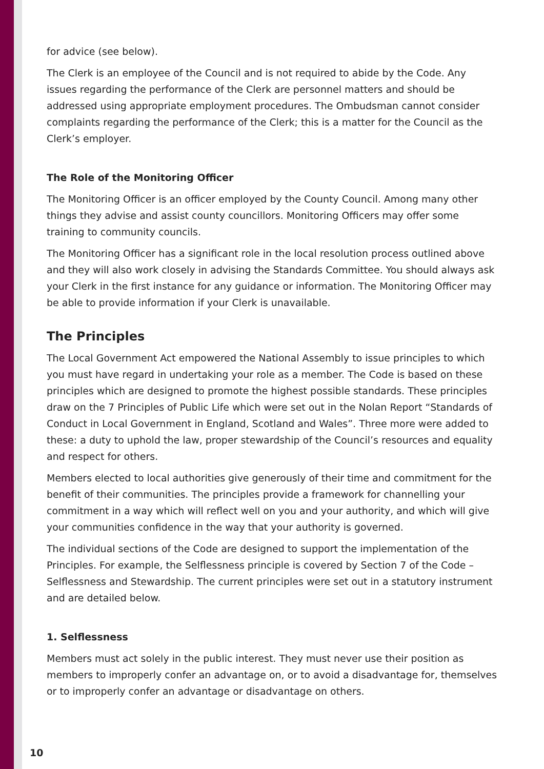for advice (see below).
The Clerk is an employee of the Council and is not required to abide by the Code. Any issues regarding the performance of the Clerk are personnel matters and should be addressed using appropriate employment procedures. The Ombudsman cannot consider complaints regarding the performance of the Clerk; this is a matter for the Council as the Clerk’s employer.
The Role of the Monitoring Officer
The Monitoring Officer is an officer employed by the County Council. Among many other things they advise and assist county councillors. Monitoring Officers may offer some training to community councils.
The Monitoring Officer has a significant role in the local resolution process outlined above and they will also work closely in advising the Standards Committee. You should always ask your Clerk in the first instance for any guidance or information. The Monitoring Officer may be able to provide information if your Clerk is unavailable.
The Principles
The Local Government Act empowered the National Assembly to issue principles to which you must have regard in undertaking your role as a member. The Code is based on these principles which are designed to promote the highest possible standards. These principles draw on the 7 Principles of Public Life which were set out in the Nolan Report “Standards of Conduct in Local Government in England, Scotland and Wales”. Three more were added to these: a duty to uphold the law, proper stewardship of the Council’s resources and equality and respect for others.
Members elected to local authorities give generously of their time and commitment for the benefit of their communities. The principles provide a framework for channelling your commitment in a way which will reflect well on you and your authority, and which will give your communities confidence in the way that your authority is governed.
The individual sections of the Code are designed to support the implementation of the Principles. For example, the Selflessness principle is covered by Section 7 of the Code – Selflessness and Stewardship. The current principles were set out in a statutory instrument and are detailed below.
1. Selflessness
Members must act solely in the public interest. They must never use their position as members to improperly confer an advantage on, or to avoid a disadvantage for, themselves or to improperly confer an advantage or disadvantage on others.
10